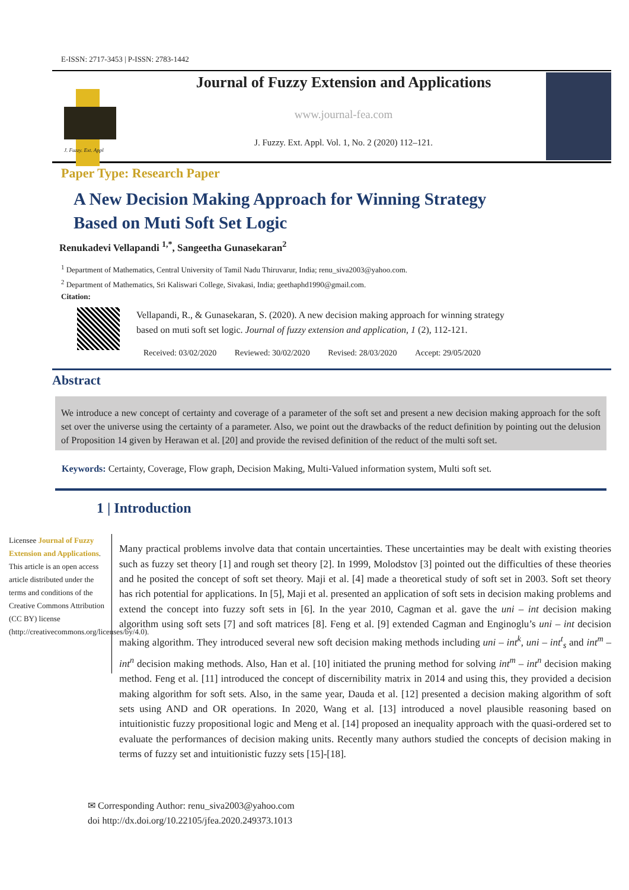E-ISSN: 2717-3453 | P-ISSN: 2783-1442
J. Fuzzy. Ext. Appl
Journal of Fuzzy Extension and Applications
www.journal-fea.com
J. Fuzzy. Ext. Appl. Vol. 1, No. 2 (2020) 112–121.
Paper Type: Research Paper
A New Decision Making Approach for Winning Strategy
Based on Muti Soft Set Logic
Renukadevi Vellapandi <sup>1,*</sup>, Sangeetha Gunasekaran<sup>2</sup>
<sup>1</sup> Department of Mathematics, Central University of Tamil Nadu Thiruvarur, India; renu_siva2003@yahoo.com.
<sup>2</sup> Department of Mathematics, Sri Kaliswari College, Sivakasi, India; geethaphd1990@gmail.com.
Citation:
Vellapandi, R., & Gunasekaran, S. (2020). A new decision making approach for winning strategy
based on muti soft set logic. Journal of fuzzy extension and application, 1 (2), 112-121.
Received: 03/02/2020 Reviewed: 30/02/2020 Revised: 28/03/2020 Accept: 29/05/2020
Abstract
We introduce a new concept of certainty and coverage of a parameter of the soft set and present a new decision making approach for the soft set over the universe using the certainty of a parameter. Also, we point out the drawbacks of the reduct definition by pointing out the delusion of Proposition 14 given by Herawan et al. [20] and provide the revised definition of the reduct of the multi soft set.
Keywords: Certainty, Coverage, Flow graph, Decision Making, Multi-Valued information system, Multi soft set.
1 | Introduction
Licensee Journal of Fuzzy Extension and Applications. This article is an open access article distributed under the terms and conditions of the Creative Commons Attribution (CC BY) license (http://creativecommons.org/licenses/by/4.0).
Many practical problems involve data that contain uncertainties. These uncertainties may be dealt with existing theories such as fuzzy set theory [1] and rough set theory [2]. In 1999, Molodstov [3] pointed out the difficulties of these theories and he posited the concept of soft set theory. Maji et al. [4] made a theoretical study of soft set in 2003. Soft set theory has rich potential for applications. In [5], Maji et al. presented an application of soft sets in decision making problems and extend the concept into fuzzy soft sets in [6]. In the year 2010, Cagman et al. gave the uni – int decision making algorithm using soft sets [7] and soft matrices [8]. Feng et al. [9] extended Cagman and Enginoglu’s uni – int decision making algorithm. They introduced several new soft decision making methods including uni – int<sup>k</sup>, uni – int<sup>t</sup><sub>s</sub> and int<sup>m</sup> – int<sup>n</sup> decision making methods. Also, Han et al. [10] initiated the pruning method for solving int<sup>m</sup> – int<sup>n</sup> decision making method. Feng et al. [11] introduced the concept of discernibility matrix in 2014 and using this, they provided a decision making algorithm for soft sets. Also, in the same year, Dauda et al. [12] presented a decision making algorithm of soft sets using AND and OR operations. In 2020, Wang et al. [13] introduced a novel plausible reasoning based on intuitionistic fuzzy propositional logic and Meng et al. [14] proposed an inequality approach with the quasi-ordered set to evaluate the performances of decision making units. Recently many authors studied the concepts of decision making in terms of fuzzy set and intuitionistic fuzzy sets [15]-[18].
✉ Corresponding Author: renu_siva2003@yahoo.com
doi http://dx.doi.org/10.22105/jfea.2020.249373.1013